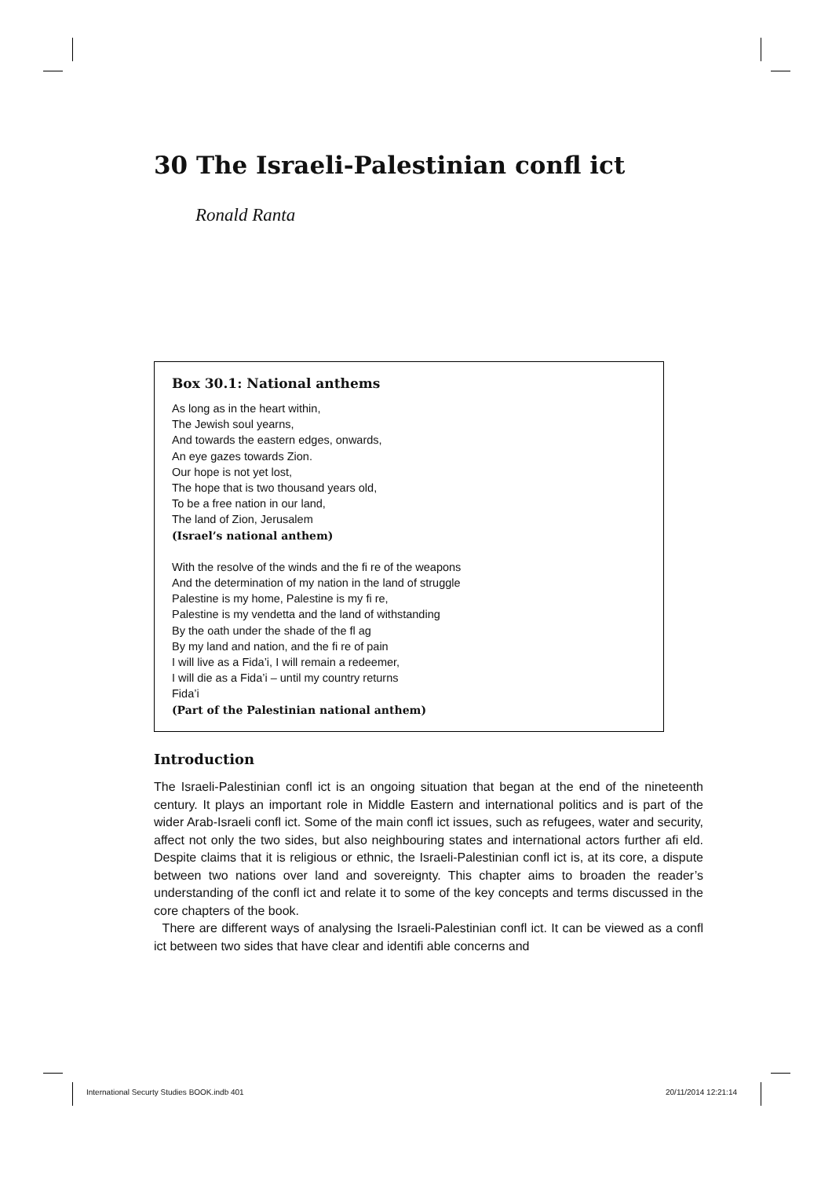30 The Israeli-Palestinian confl ict
Ronald Ranta
Box 30.1: National anthems
As long as in the heart within,
The Jewish soul yearns,
And towards the eastern edges, onwards,
An eye gazes towards Zion.
Our hope is not yet lost,
The hope that is two thousand years old,
To be a free nation in our land,
The land of Zion, Jerusalem
(Israel’s national anthem)
With the resolve of the winds and the fi re of the weapons
And the determination of my nation in the land of struggle
Palestine is my home, Palestine is my fi re,
Palestine is my vendetta and the land of withstanding
By the oath under the shade of the fl ag
By my land and nation, and the fi re of pain
I will live as a Fida’i, I will remain a redeemer,
I will die as a Fida’i – until my country returns
Fida’i
(Part of the Palestinian national anthem)
Introduction
The Israeli-Palestinian confl ict is an ongoing situation that began at the end of the nineteenth century. It plays an important role in Middle Eastern and international politics and is part of the wider Arab-Israeli confl ict. Some of the main confl ict issues, such as refugees, water and security, affect not only the two sides, but also neighbouring states and international actors further afi eld. Despite claims that it is religious or ethnic, the Israeli-Palestinian confl ict is, at its core, a dispute between two nations over land and sovereignty. This chapter aims to broaden the reader’s understanding of the confl ict and relate it to some of the key concepts and terms discussed in the core chapters of the book.
There are different ways of analysing the Israeli-Palestinian confl ict. It can be viewed as a confl ict between two sides that have clear and identifi able concerns and
International Securty Studies BOOK.indb 401
20/11/2014 12:21:14